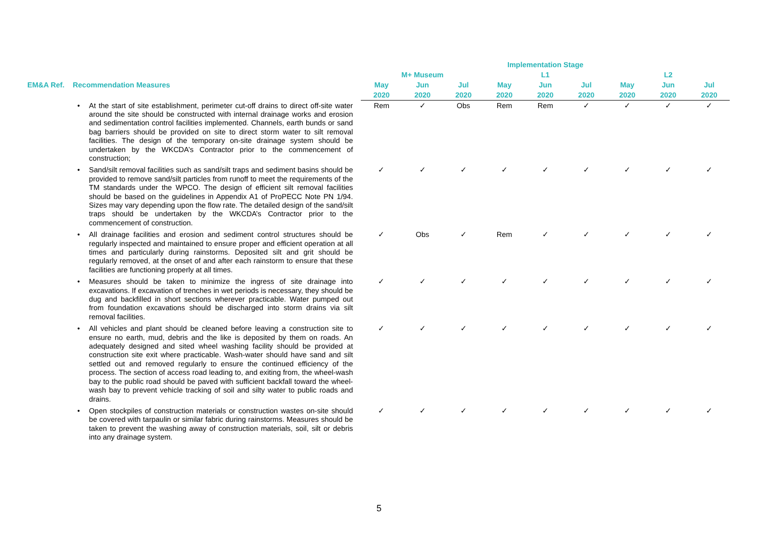| | | | Implementation Stage | | | | | | | | |
| --- | --- | --- | --- | --- | --- | --- | --- | --- | --- | --- | --- |
| | | | M+ Museum | | | L1 | | | L2 | | |
| EM&A Ref. | Recommendation Measures | | May | Jun | Jul | May | Jun | Jul | May | Jun | Jul |
| | | | 2020 | 2020 | 2020 | 2020 | 2020 | 2020 | 2020 | 2020 | 2020 |
| | • | At the start of site establishment, perimeter cut-off drains to direct off-site water around the site should be constructed with internal drainage works and erosion and sedimentation control facilities implemented. Channels, earth bunds or sand bag barriers should be provided on site to direct storm water to silt removal facilities. The design of the temporary on-site drainage system should be undertaken by the WKCDA’s Contractor prior to the commencement of construction; | Rem | ✓ | Obs | Rem | Rem | ✓ | ✓ | ✓ | ✓ |
| | • | Sand/silt removal facilities such as sand/silt traps and sediment basins should be provided to remove sand/silt particles from runoff to meet the requirements of the TM standards under the WPCO. The design of efficient silt removal facilities should be based on the guidelines in Appendix A1 of ProPECC Note PN 1/94. Sizes may vary depending upon the flow rate. The detailed design of the sand/silt traps should be undertaken by the WKCDA’s Contractor prior to the commencement of construction. | ✓ | ✓ | ✓ | ✓ | ✓ | ✓ | ✓ | ✓ | ✓ |
| | • | All drainage facilities and erosion and sediment control structures should be regularly inspected and maintained to ensure proper and efficient operation at all times and particularly during rainstorms. Deposited silt and grit should be regularly removed, at the onset of and after each rainstorm to ensure that these facilities are functioning properly at all times. | ✓ | Obs | ✓ | Rem | ✓ | ✓ | ✓ | ✓ | ✓ |
| | • | Measures should be taken to minimize the ingress of site drainage into excavations. If excavation of trenches in wet periods is necessary, they should be dug and backfilled in short sections wherever practicable. Water pumped out from foundation excavations should be discharged into storm drains via silt removal facilities. | ✓ | ✓ | ✓ | ✓ | ✓ | ✓ | ✓ | ✓ | ✓ |
| | • | All vehicles and plant should be cleaned before leaving a construction site to ensure no earth, mud, debris and the like is deposited by them on roads. An adequately designed and sited wheel washing facility should be provided at construction site exit where practicable. Wash-water should have sand and silt settled out and removed regularly to ensure the continued efficiency of the process. The section of access road leading to, and exiting from, the wheel-wash bay to the public road should be paved with sufficient backfall toward the wheel-wash bay to prevent vehicle tracking of soil and silty water to public roads and drains. | ✓ | ✓ | ✓ | ✓ | ✓ | ✓ | ✓ | ✓ | ✓ |
| | • | Open stockpiles of construction materials or construction wastes on-site should be covered with tarpaulin or similar fabric during rainstorms. Measures should be taken to prevent the washing away of construction materials, soil, silt or debris into any drainage system. | ✓ | ✓ | ✓ | ✓ | ✓ | ✓ | ✓ | ✓ | ✓ |
5